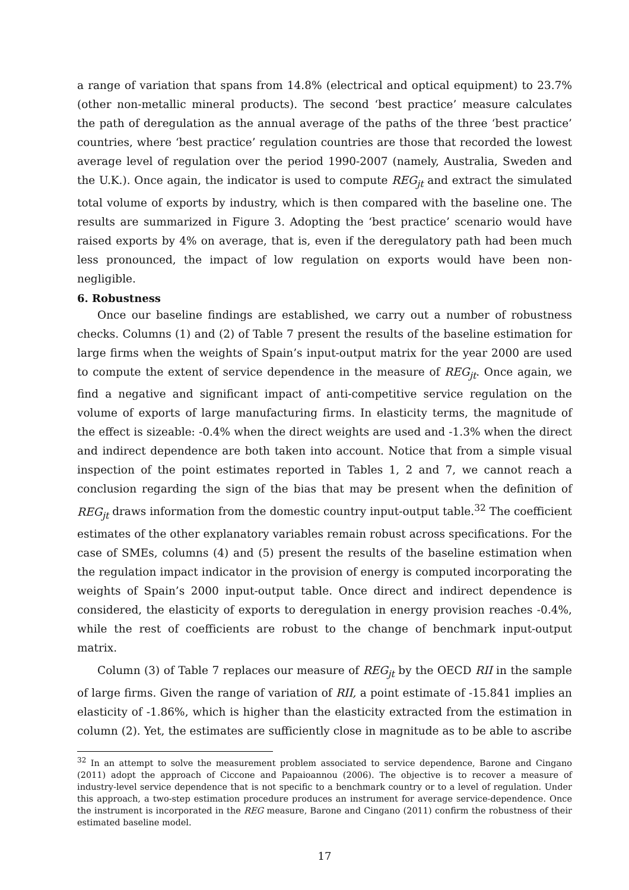a range of variation that spans from 14.8% (electrical and optical equipment) to 23.7% (other non-metallic mineral products). The second ‘best practice’ measure calculates the path of deregulation as the annual average of the paths of the three ‘best practice’ countries, where ‘best practice’ regulation countries are those that recorded the lowest average level of regulation over the period 1990-2007 (namely, Australia, Sweden and the U.K.). Once again, the indicator is used to compute REG<sub>jt</sub> and extract the simulated total volume of exports by industry, which is then compared with the baseline one. The results are summarized in Figure 3. Adopting the ‘best practice’ scenario would have raised exports by 4% on average, that is, even if the deregulatory path had been much less pronounced, the impact of low regulation on exports would have been non-negligible.
6. Robustness
Once our baseline findings are established, we carry out a number of robustness checks. Columns (1) and (2) of Table 7 present the results of the baseline estimation for large firms when the weights of Spain’s input-output matrix for the year 2000 are used to compute the extent of service dependence in the measure of REG<sub>jt</sub>. Once again, we find a negative and significant impact of anti-competitive service regulation on the volume of exports of large manufacturing firms. In elasticity terms, the magnitude of the effect is sizeable: -0.4% when the direct weights are used and -1.3% when the direct and indirect dependence are both taken into account. Notice that from a simple visual inspection of the point estimates reported in Tables 1, 2 and 7, we cannot reach a conclusion regarding the sign of the bias that may be present when the definition of REG<sub>jt</sub> draws information from the domestic country input-output table.<sup>32</sup> The coefficient estimates of the other explanatory variables remain robust across specifications. For the case of SMEs, columns (4) and (5) present the results of the baseline estimation when the regulation impact indicator in the provision of energy is computed incorporating the weights of Spain’s 2000 input-output table. Once direct and indirect dependence is considered, the elasticity of exports to deregulation in energy provision reaches -0.4%, while the rest of coefficients are robust to the change of benchmark input-output matrix.
Column (3) of Table 7 replaces our measure of REG<sub>jt</sub> by the OECD RII in the sample of large firms. Given the range of variation of RII, a point estimate of -15.841 implies an elasticity of -1.86%, which is higher than the elasticity extracted from the estimation in column (2). Yet, the estimates are sufficiently close in magnitude as to be able to ascribe
<sup>32</sup> In an attempt to solve the measurement problem associated to service dependence, Barone and Cingano (2011) adopt the approach of Ciccone and Papaioannou (2006). The objective is to recover a measure of industry-level service dependence that is not specific to a benchmark country or to a level of regulation. Under this approach, a two-step estimation procedure produces an instrument for average service-dependence. Once the instrument is incorporated in the REG measure, Barone and Cingano (2011) confirm the robustness of their estimated baseline model.
17